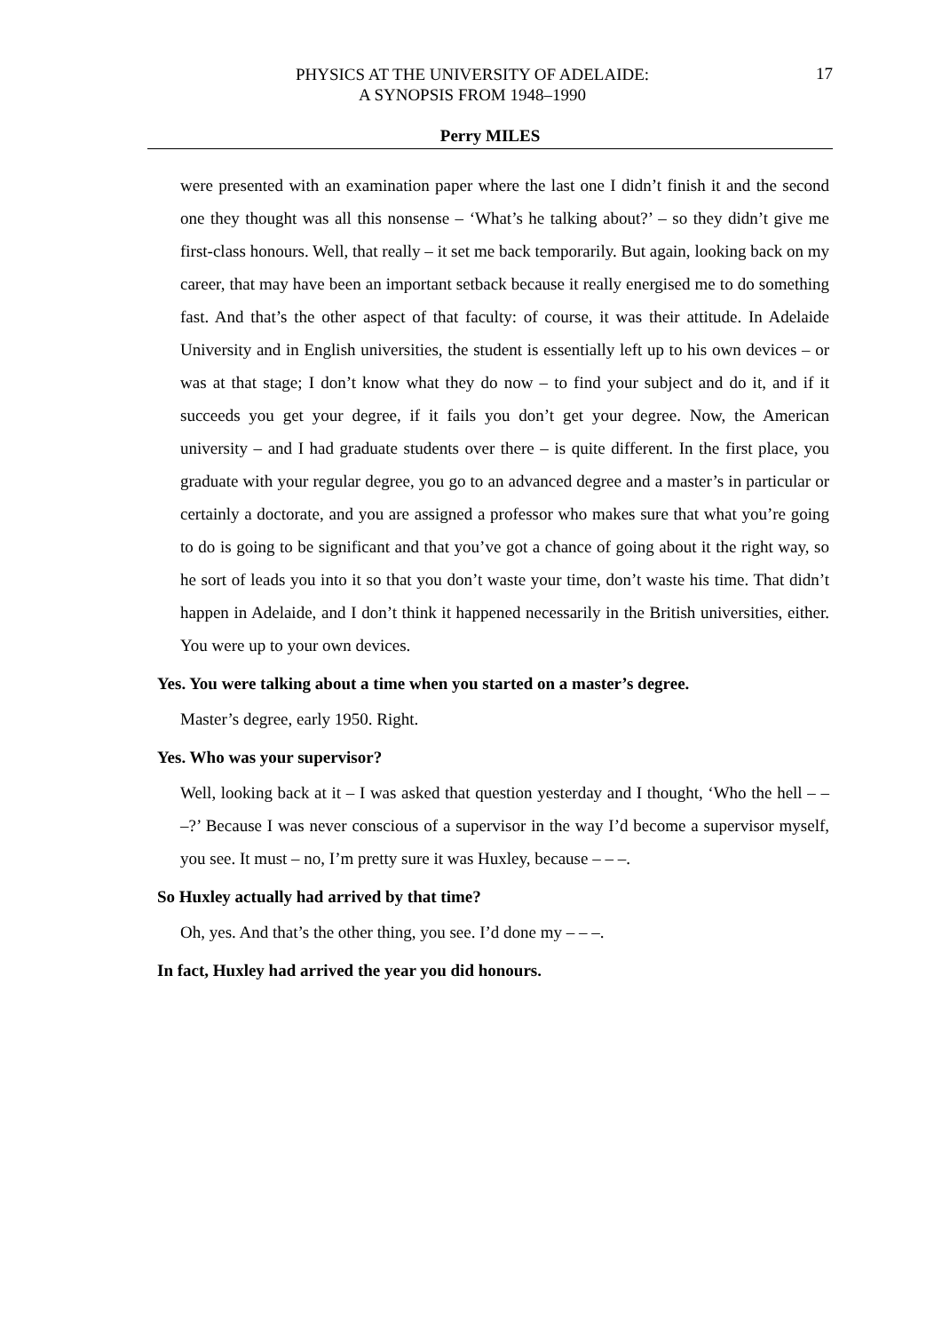PHYSICS AT THE UNIVERSITY OF ADELAIDE:
A SYNOPSIS FROM 1948–1990
17
Perry MILES
were presented with an examination paper where the last one I didn’t finish it and the second one they thought was all this nonsense – ‘What’s he talking about?’ – so they didn’t give me first-class honours. Well, that really – it set me back temporarily. But again, looking back on my career, that may have been an important setback because it really energised me to do something fast. And that’s the other aspect of that faculty: of course, it was their attitude. In Adelaide University and in English universities, the student is essentially left up to his own devices – or was at that stage; I don’t know what they do now – to find your subject and do it, and if it succeeds you get your degree, if it fails you don’t get your degree. Now, the American university – and I had graduate students over there – is quite different. In the first place, you graduate with your regular degree, you go to an advanced degree and a master’s in particular or certainly a doctorate, and you are assigned a professor who makes sure that what you’re going to do is going to be significant and that you’ve got a chance of going about it the right way, so he sort of leads you into it so that you don’t waste your time, don’t waste his time. That didn’t happen in Adelaide, and I don’t think it happened necessarily in the British universities, either. You were up to your own devices.
Yes. You were talking about a time when you started on a master’s degree.
Master’s degree, early 1950. Right.
Yes. Who was your supervisor?
Well, looking back at it – I was asked that question yesterday and I thought, ‘Who the hell – – –?’ Because I was never conscious of a supervisor in the way I’d become a supervisor myself, you see. It must – no, I’m pretty sure it was Huxley, because – – –.
So Huxley actually had arrived by that time?
Oh, yes. And that’s the other thing, you see. I’d done my – – –.
In fact, Huxley had arrived the year you did honours.